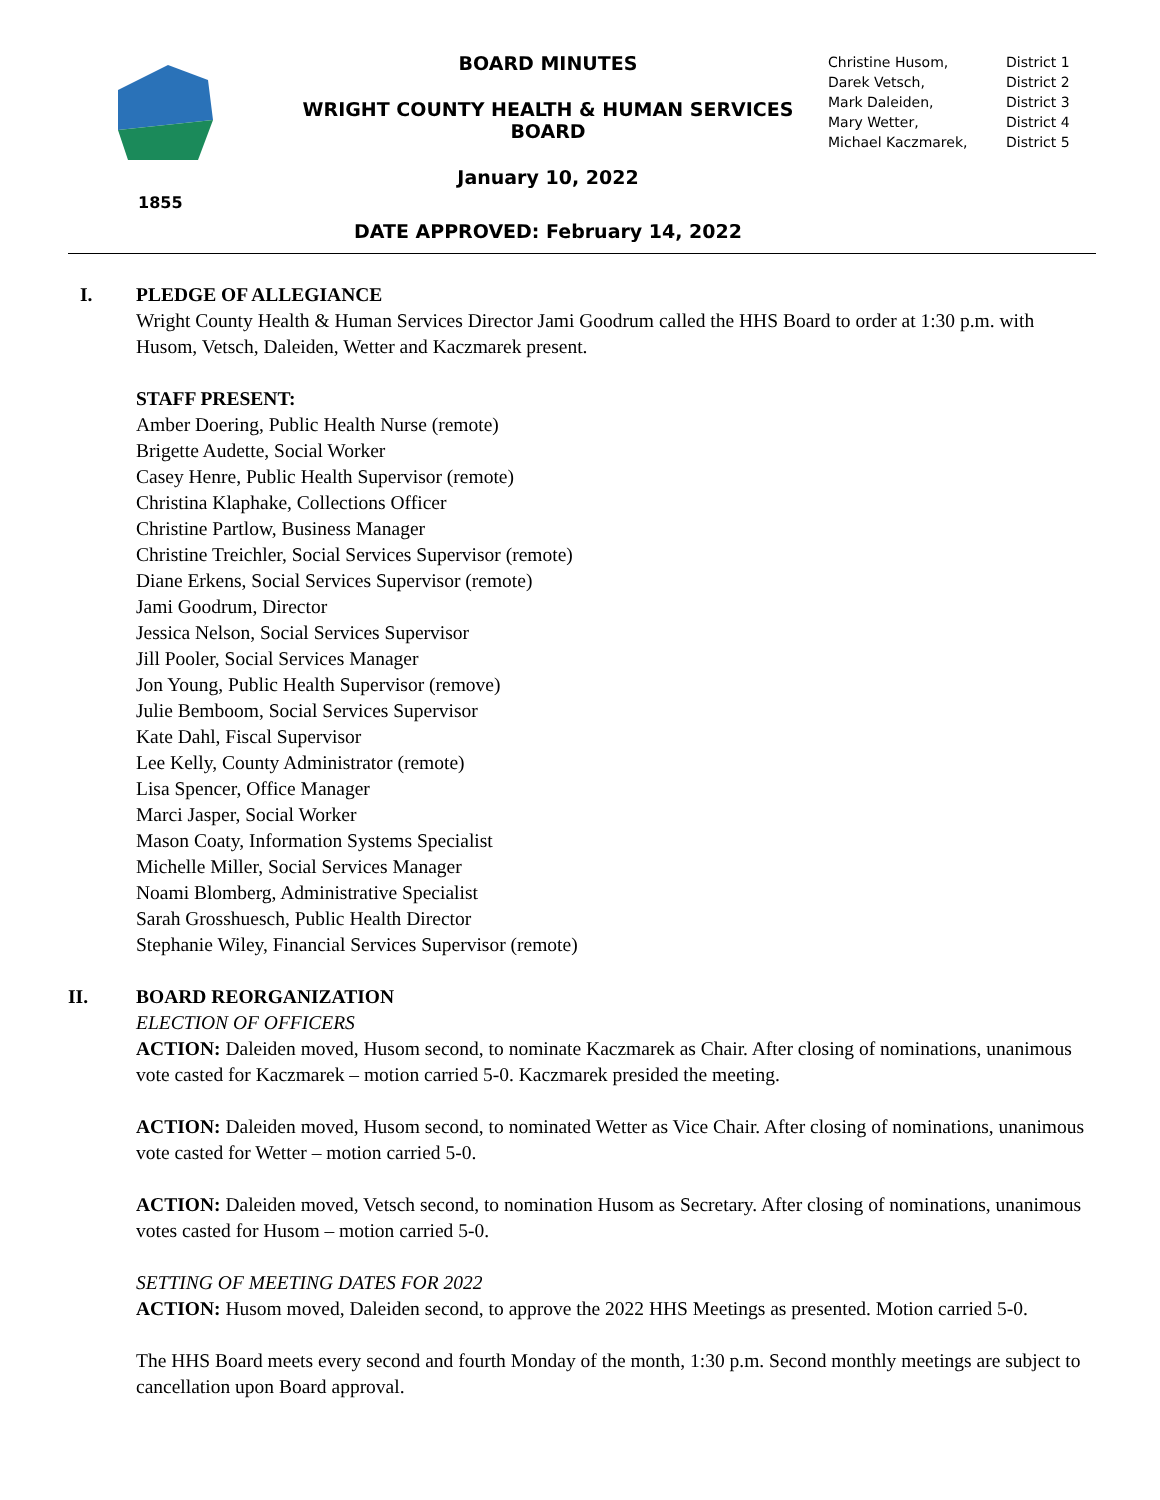1855
BOARD MINUTES
WRIGHT COUNTY HEALTH & HUMAN SERVICES BOARD
January 10, 2022
DATE APPROVED: February 14, 2022
| Christine Husom, | District 1 |
| Darek Vetsch, | District 2 |
| Mark Daleiden, | District 3 |
| Mary Wetter, | District 4 |
| Michael Kaczmarek, | District 5 |
I. PLEDGE OF ALLEGIANCE
Wright County Health & Human Services Director Jami Goodrum called the HHS Board to order at 1:30 p.m. with Husom, Vetsch, Daleiden, Wetter and Kaczmarek present.
STAFF PRESENT:
Amber Doering, Public Health Nurse (remote)
Brigette Audette, Social Worker
Casey Henre, Public Health Supervisor (remote)
Christina Klaphake, Collections Officer
Christine Partlow, Business Manager
Christine Treichler, Social Services Supervisor (remote)
Diane Erkens, Social Services Supervisor (remote)
Jami Goodrum, Director
Jessica Nelson, Social Services Supervisor
Jill Pooler, Social Services Manager
Jon Young, Public Health Supervisor (remove)
Julie Bemboom, Social Services Supervisor
Kate Dahl, Fiscal Supervisor
Lee Kelly, County Administrator (remote)
Lisa Spencer, Office Manager
Marci Jasper, Social Worker
Mason Coaty, Information Systems Specialist
Michelle Miller, Social Services Manager
Noami Blomberg, Administrative Specialist
Sarah Grosshuesch, Public Health Director
Stephanie Wiley, Financial Services Supervisor (remote)
II. BOARD REORGANIZATION
ELECTION OF OFFICERS
ACTION: Daleiden moved, Husom second, to nominate Kaczmarek as Chair. After closing of nominations, unanimous vote casted for Kaczmarek – motion carried 5-0. Kaczmarek presided the meeting.
ACTION: Daleiden moved, Husom second, to nominated Wetter as Vice Chair. After closing of nominations, unanimous vote casted for Wetter – motion carried 5-0.
ACTION: Daleiden moved, Vetsch second, to nomination Husom as Secretary. After closing of nominations, unanimous votes casted for Husom – motion carried 5-0.
SETTING OF MEETING DATES FOR 2022
ACTION: Husom moved, Daleiden second, to approve the 2022 HHS Meetings as presented. Motion carried 5-0.
The HHS Board meets every second and fourth Monday of the month, 1:30 p.m. Second monthly meetings are subject to cancellation upon Board approval.